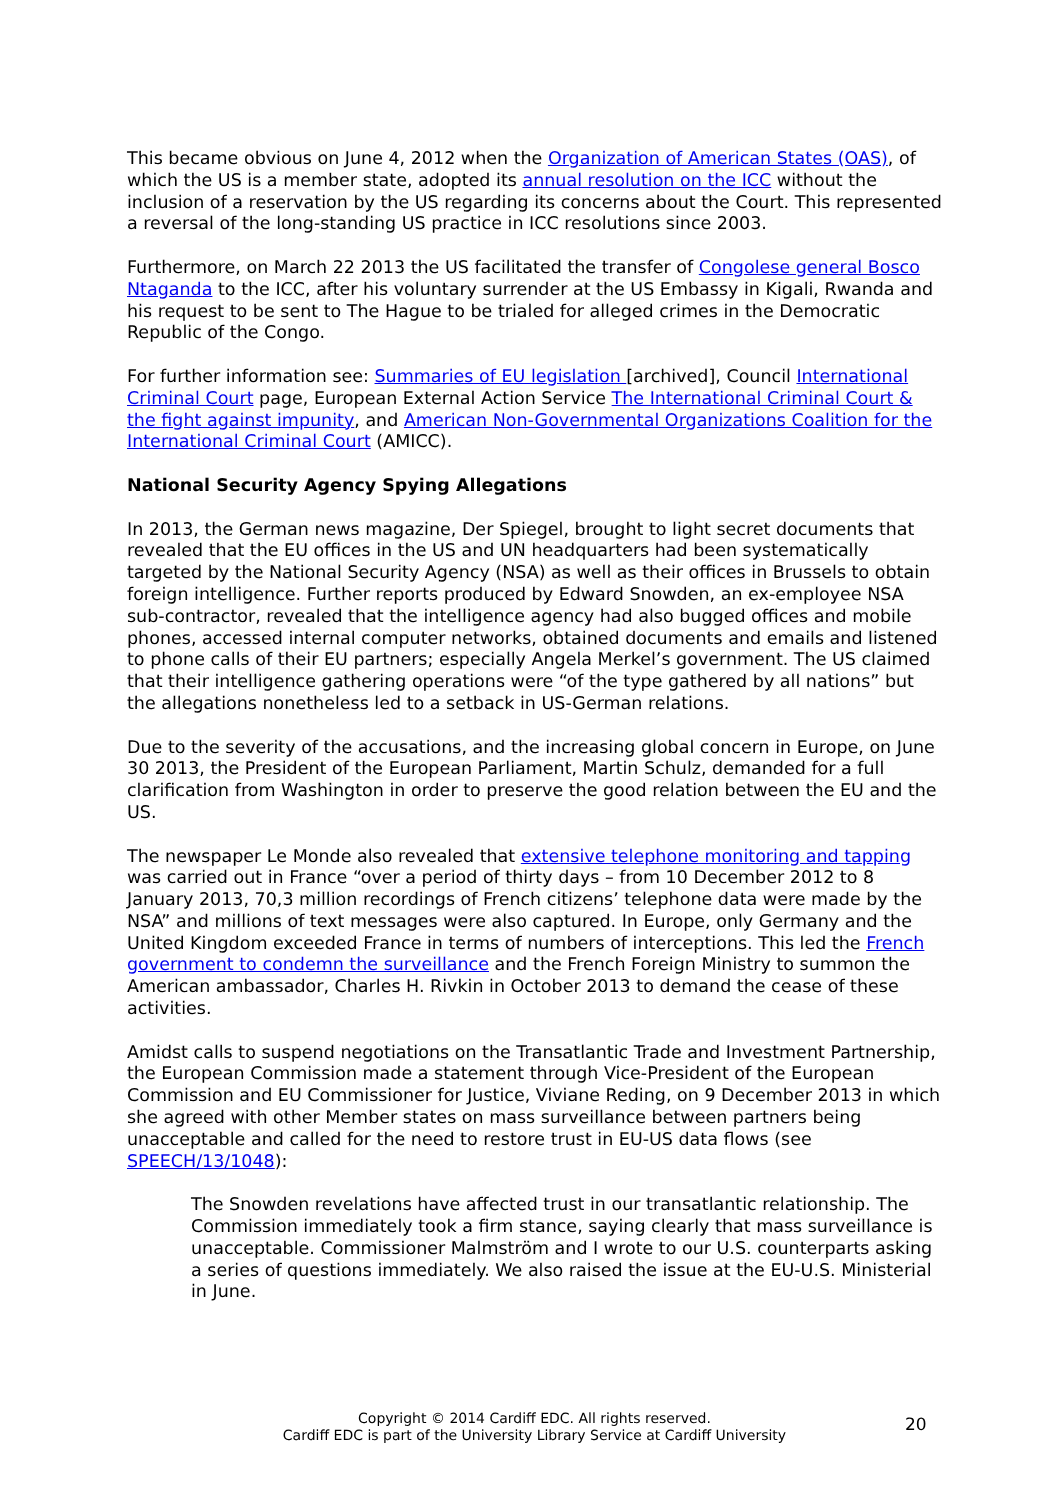This became obvious on June 4, 2012 when the Organization of American States (OAS), of which the US is a member state, adopted its annual resolution on the ICC without the inclusion of a reservation by the US regarding its concerns about the Court. This represented a reversal of the long-standing US practice in ICC resolutions since 2003.
Furthermore, on March 22 2013 the US facilitated the transfer of Congolese general Bosco Ntaganda to the ICC, after his voluntary surrender at the US Embassy in Kigali, Rwanda and his request to be sent to The Hague to be trialed for alleged crimes in the Democratic Republic of the Congo.
For further information see: Summaries of EU legislation [archived], Council International Criminal Court page, European External Action Service The International Criminal Court & the fight against impunity, and American Non-Governmental Organizations Coalition for the International Criminal Court (AMICC).
National Security Agency Spying Allegations
In 2013, the German news magazine, Der Spiegel, brought to light secret documents that revealed that the EU offices in the US and UN headquarters had been systematically targeted by the National Security Agency (NSA) as well as their offices in Brussels to obtain foreign intelligence. Further reports produced by Edward Snowden, an ex-employee NSA sub-contractor, revealed that the intelligence agency had also bugged offices and mobile phones, accessed internal computer networks, obtained documents and emails and listened to phone calls of their EU partners; especially Angela Merkel’s government. The US claimed that their intelligence gathering operations were “of the type gathered by all nations” but the allegations nonetheless led to a setback in US-German relations.
Due to the severity of the accusations, and the increasing global concern in Europe, on June 30 2013, the President of the European Parliament, Martin Schulz, demanded for a full clarification from Washington in order to preserve the good relation between the EU and the US.
The newspaper Le Monde also revealed that extensive telephone monitoring and tapping was carried out in France “over a period of thirty days – from 10 December 2012 to 8 January 2013, 70,3 million recordings of French citizens’ telephone data were made by the NSA” and millions of text messages were also captured. In Europe, only Germany and the United Kingdom exceeded France in terms of numbers of interceptions. This led the French government to condemn the surveillance and the French Foreign Ministry to summon the American ambassador, Charles H. Rivkin in October 2013 to demand the cease of these activities.
Amidst calls to suspend negotiations on the Transatlantic Trade and Investment Partnership, the European Commission made a statement through Vice-President of the European Commission and EU Commissioner for Justice, Viviane Reding, on 9 December 2013 in which she agreed with other Member states on mass surveillance between partners being unacceptable and called for the need to restore trust in EU-US data flows (see SPEECH/13/1048):
The Snowden revelations have affected trust in our transatlantic relationship. The Commission immediately took a firm stance, saying clearly that mass surveillance is unacceptable. Commissioner Malmström and I wrote to our U.S. counterparts asking a series of questions immediately. We also raised the issue at the EU-U.S. Ministerial in June.
Copyright © 2014 Cardiff EDC. All rights reserved.
Cardiff EDC is part of the University Library Service at Cardiff University
20